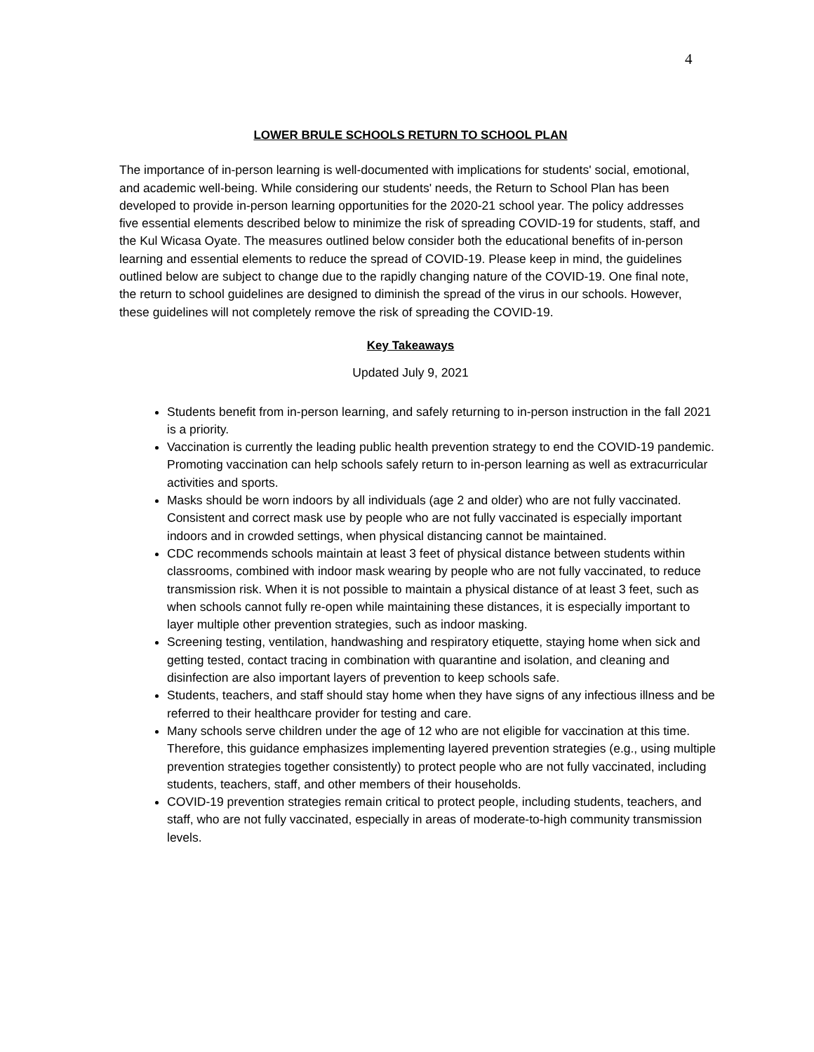4
LOWER BRULE SCHOOLS RETURN TO SCHOOL PLAN
The importance of in-person learning is well-documented with implications for students' social, emotional, and academic well-being. While considering our students' needs, the Return to School Plan has been developed to provide in-person learning opportunities for the 2020-21 school year. The policy addresses five essential elements described below to minimize the risk of spreading COVID-19 for students, staff, and the Kul Wicasa Oyate. The measures outlined below consider both the educational benefits of in-person learning and essential elements to reduce the spread of COVID-19. Please keep in mind, the guidelines outlined below are subject to change due to the rapidly changing nature of the COVID-19. One final note, the return to school guidelines are designed to diminish the spread of the virus in our schools. However, these guidelines will not completely remove the risk of spreading the COVID-19.
Key Takeaways
Updated July 9, 2021
Students benefit from in-person learning, and safely returning to in-person instruction in the fall 2021 is a priority.
Vaccination is currently the leading public health prevention strategy to end the COVID-19 pandemic. Promoting vaccination can help schools safely return to in-person learning as well as extracurricular activities and sports.
Masks should be worn indoors by all individuals (age 2 and older) who are not fully vaccinated. Consistent and correct mask use by people who are not fully vaccinated is especially important indoors and in crowded settings, when physical distancing cannot be maintained.
CDC recommends schools maintain at least 3 feet of physical distance between students within classrooms, combined with indoor mask wearing by people who are not fully vaccinated, to reduce transmission risk. When it is not possible to maintain a physical distance of at least 3 feet, such as when schools cannot fully re-open while maintaining these distances, it is especially important to layer multiple other prevention strategies, such as indoor masking.
Screening testing, ventilation, handwashing and respiratory etiquette, staying home when sick and getting tested, contact tracing in combination with quarantine and isolation, and cleaning and disinfection are also important layers of prevention to keep schools safe.
Students, teachers, and staff should stay home when they have signs of any infectious illness and be referred to their healthcare provider for testing and care.
Many schools serve children under the age of 12 who are not eligible for vaccination at this time. Therefore, this guidance emphasizes implementing layered prevention strategies (e.g., using multiple prevention strategies together consistently) to protect people who are not fully vaccinated, including students, teachers, staff, and other members of their households.
COVID-19 prevention strategies remain critical to protect people, including students, teachers, and staff, who are not fully vaccinated, especially in areas of moderate-to-high community transmission levels.